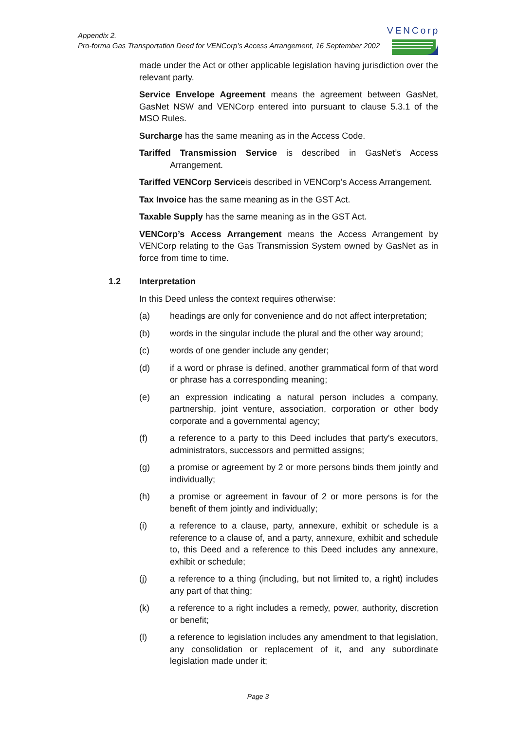Appendix 2.
Pro-forma Gas Transportation Deed for VENCorp’s Access Arrangement, 16 September 2002
VENCorp
made under the Act or other applicable legislation having jurisdiction over the relevant party.
Service Envelope Agreement means the agreement between GasNet, GasNet NSW and VENCorp entered into pursuant to clause 5.3.1 of the MSO Rules.
Surcharge has the same meaning as in the Access Code.
Tariffed Transmission Service is described in GasNet’s Access Arrangement.
Tariffed VENCorp Serviceis described in VENCorp’s Access Arrangement.
Tax Invoice has the same meaning as in the GST Act.
Taxable Supply has the same meaning as in the GST Act.
VENCorp’s Access Arrangement means the Access Arrangement by VENCorp relating to the Gas Transmission System owned by GasNet as in force from time to time.
1.2 Interpretation
In this Deed unless the context requires otherwise:
(a) headings are only for convenience and do not affect interpretation;
(b) words in the singular include the plural and the other way around;
(c) words of one gender include any gender;
(d) if a word or phrase is defined, another grammatical form of that word or phrase has a corresponding meaning;
(e) an expression indicating a natural person includes a company, partnership, joint venture, association, corporation or other body corporate and a governmental agency;
(f) a reference to a party to this Deed includes that party's executors, administrators, successors and permitted assigns;
(g) a promise or agreement by 2 or more persons binds them jointly and individually;
(h) a promise or agreement in favour of 2 or more persons is for the benefit of them jointly and individually;
(i) a reference to a clause, party, annexure, exhibit or schedule is a reference to a clause of, and a party, annexure, exhibit and schedule to, this Deed and a reference to this Deed includes any annexure, exhibit or schedule;
(j) a reference to a thing (including, but not limited to, a right) includes any part of that thing;
(k) a reference to a right includes a remedy, power, authority, discretion or benefit;
(l) a reference to legislation includes any amendment to that legislation, any consolidation or replacement of it, and any subordinate legislation made under it;
Page 3